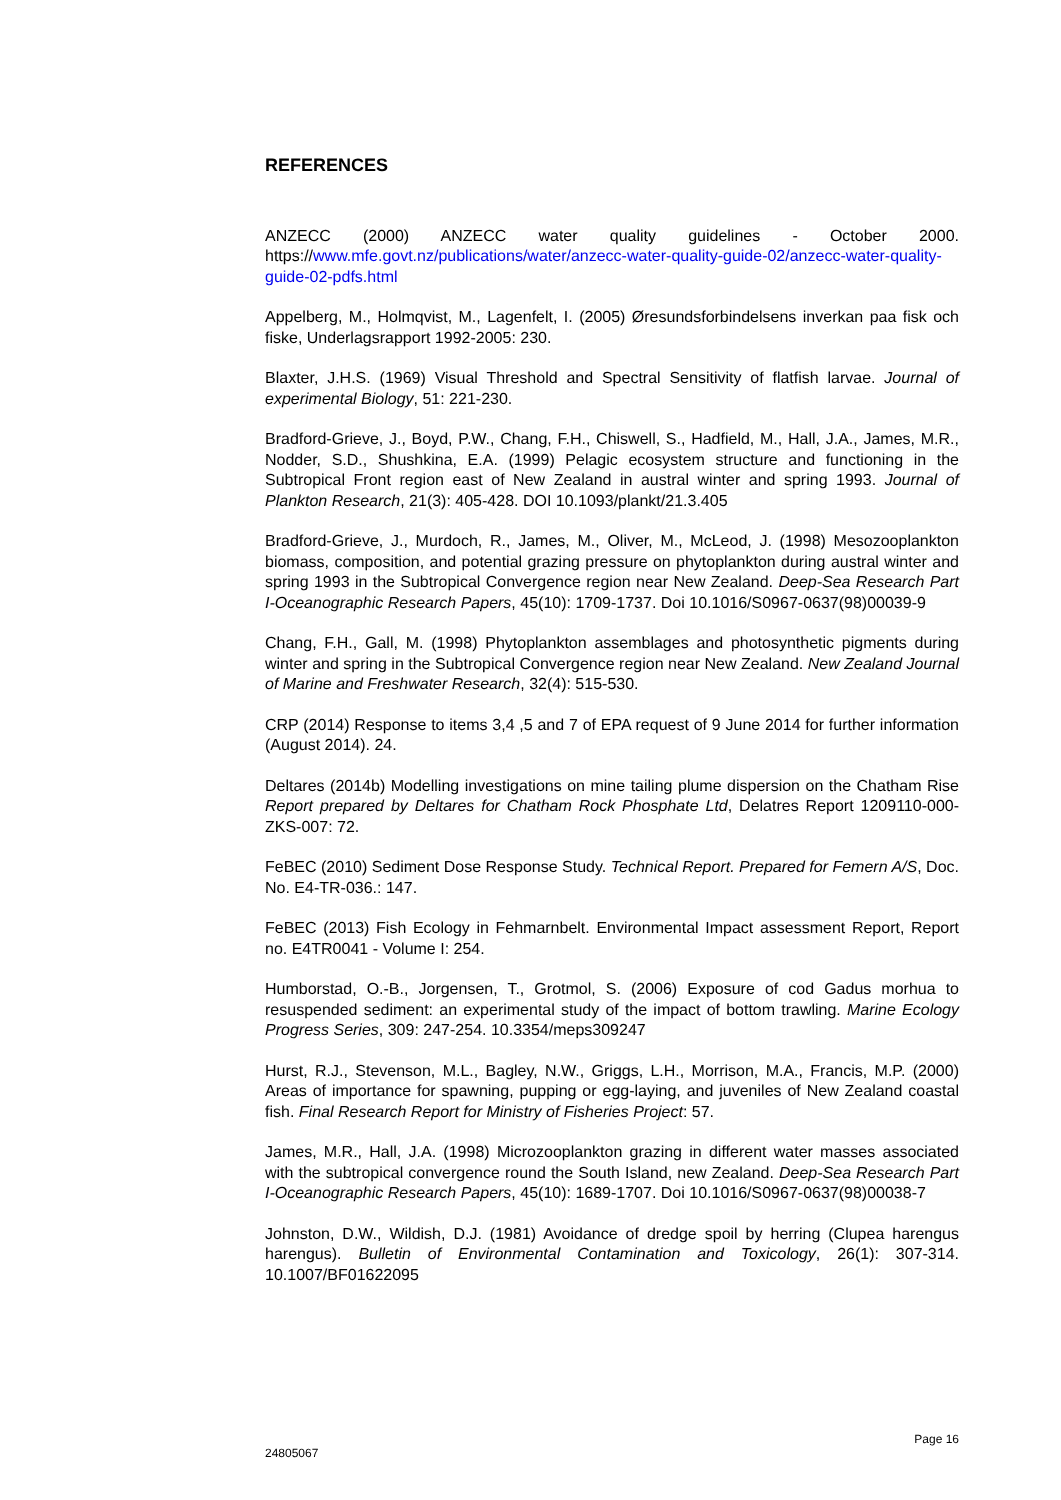REFERENCES
ANZECC (2000) ANZECC water quality guidelines - October 2000. https://www.mfe.govt.nz/publications/water/anzecc-water-quality-guide-02/anzecc-water-quality-guide-02-pdfs.html
Appelberg, M., Holmqvist, M., Lagenfelt, I. (2005) Øresundsforbindelsens inverkan paa fisk och fiske, Underlagsrapport 1992-2005: 230.
Blaxter, J.H.S. (1969) Visual Threshold and Spectral Sensitivity of flatfish larvae. Journal of experimental Biology, 51: 221-230.
Bradford-Grieve, J., Boyd, P.W., Chang, F.H., Chiswell, S., Hadfield, M., Hall, J.A., James, M.R., Nodder, S.D., Shushkina, E.A. (1999) Pelagic ecosystem structure and functioning in the Subtropical Front region east of New Zealand in austral winter and spring 1993. Journal of Plankton Research, 21(3): 405-428. DOI 10.1093/plankt/21.3.405
Bradford-Grieve, J., Murdoch, R., James, M., Oliver, M., McLeod, J. (1998) Mesozooplankton biomass, composition, and potential grazing pressure on phytoplankton during austral winter and spring 1993 in the Subtropical Convergence region near New Zealand. Deep-Sea Research Part I-Oceanographic Research Papers, 45(10): 1709-1737. Doi 10.1016/S0967-0637(98)00039-9
Chang, F.H., Gall, M. (1998) Phytoplankton assemblages and photosynthetic pigments during winter and spring in the Subtropical Convergence region near New Zealand. New Zealand Journal of Marine and Freshwater Research, 32(4): 515-530.
CRP (2014) Response to items 3,4 ,5 and 7 of EPA request of 9 June 2014 for further information (August 2014). 24.
Deltares (2014b) Modelling investigations on mine tailing plume dispersion on the Chatham Rise Report prepared by Deltares for Chatham Rock Phosphate Ltd, Delatres Report 1209110-000-ZKS-007: 72.
FeBEC (2010) Sediment Dose Response Study. Technical Report. Prepared for Femern A/S, Doc. No. E4-TR-036.: 147.
FeBEC (2013) Fish Ecology in Fehmarnbelt. Environmental Impact assessment Report, Report no. E4TR0041 - Volume I: 254.
Humborstad, O.-B., Jorgensen, T., Grotmol, S. (2006) Exposure of cod Gadus morhua to resuspended sediment: an experimental study of the impact of bottom trawling. Marine Ecology Progress Series, 309: 247-254. 10.3354/meps309247
Hurst, R.J., Stevenson, M.L., Bagley, N.W., Griggs, L.H., Morrison, M.A., Francis, M.P. (2000) Areas of importance for spawning, pupping or egg-laying, and juveniles of New Zealand coastal fish. Final Research Report for Ministry of Fisheries Project: 57.
James, M.R., Hall, J.A. (1998) Microzooplankton grazing in different water masses associated with the subtropical convergence round the South Island, new Zealand. Deep-Sea Research Part I-Oceanographic Research Papers, 45(10): 1689-1707. Doi 10.1016/S0967-0637(98)00038-7
Johnston, D.W., Wildish, D.J. (1981) Avoidance of dredge spoil by herring (Clupea harengus harengus). Bulletin of Environmental Contamination and Toxicology, 26(1): 307-314. 10.1007/BF01622095
Page 16
24805067